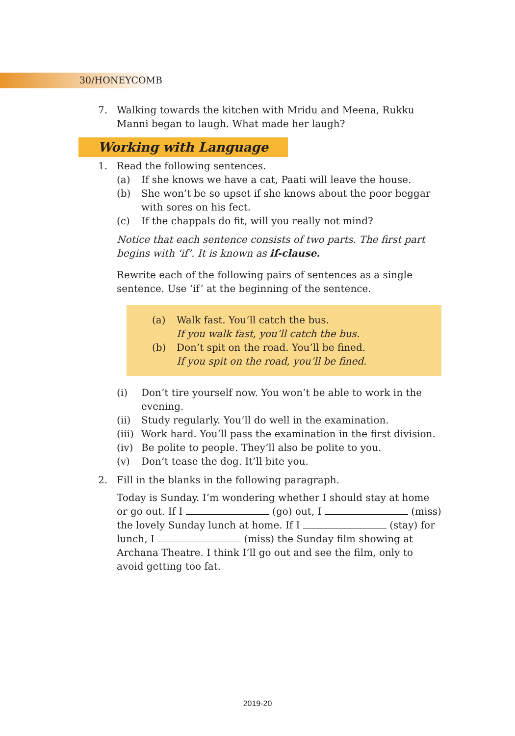30/HONEYCOMB
7. Walking towards the kitchen with Mridu and Meena, Rukku Manni began to laugh. What made her laugh?
Working with Language
1. Read the following sentences.
(a) If she knows we have a cat, Paati will leave the house.
(b) She won’t be so upset if she knows about the poor beggar with sores on his fect.
(c) If the chappals do fit, will you really not mind?
Notice that each sentence consists of two parts. The first part begins with ‘if’. It is known as if-clause.
Rewrite each of the following pairs of sentences as a single sentence. Use ‘if’ at the beginning of the sentence.
(a) Walk fast. You’ll catch the bus.
If you walk fast, you’ll catch the bus.
(b) Don’t spit on the road. You’ll be fined.
If you spit on the road, you’ll be fined.
(i) Don’t tire yourself now. You won’t be able to work in the evening.
(ii) Study regularly. You’ll do well in the examination.
(iii)
Work hard. You’ll pass the examination in the first division.
(iv) Be polite to people. They’ll also be polite to you.
(v) Don’t tease the dog. It’ll bite you.
2. Fill in the blanks in the following paragraph.
Today is Sunday. I’m wondering whether I should stay at home or go out. If I (go) out, I (miss) the lovely Sunday lunch at home. If I (stay) for lunch, I (miss) the Sunday film showing at Archana Theatre. I think I’ll go out and see the film, only to avoid getting too fat.
2019-20